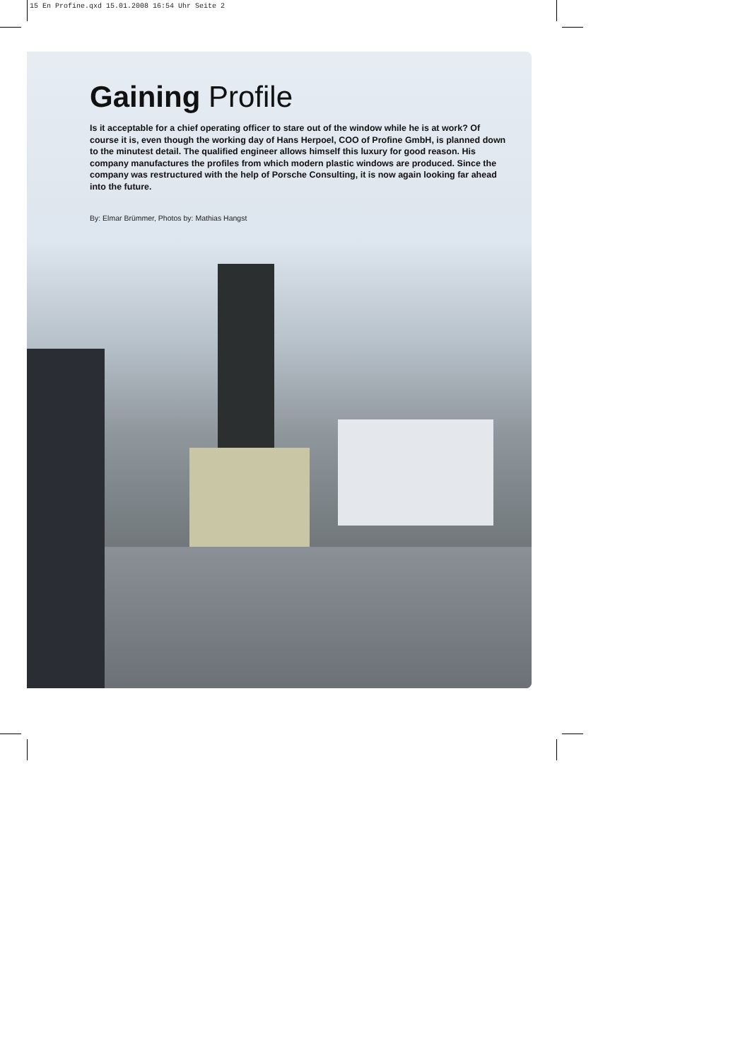15 En Profine.qxd 15.01.2008 16:54 Uhr Seite 2
Gaining Profile
Is it acceptable for a chief operating officer to stare out of the window while he is at work? Of course it is, even though the working day of Hans Herpoel, COO of Profine GmbH, is planned down to the minutest detail. The qualified engineer allows himself this luxury for good reason. His company manufactures the profiles from which modern plastic windows are produced. Since the company was restructured with the help of Porsche Consulting, it is now again looking far ahead into the future.
By: Elmar Brümmer, Photos by: Mathias Hangst